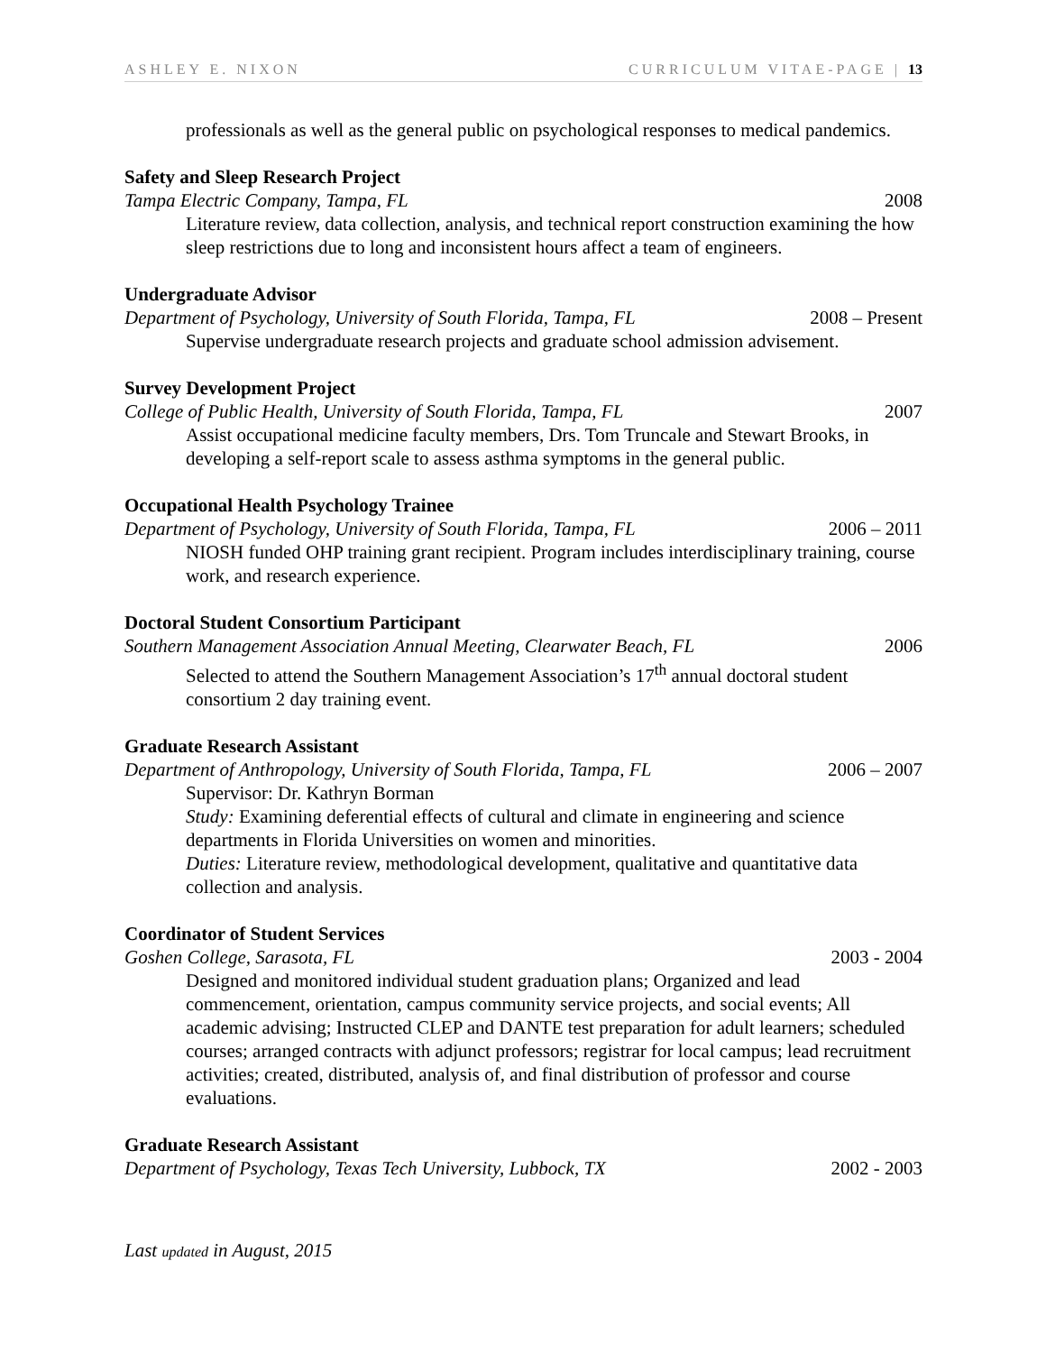ASHLEY E. NIXON CURRICULUM VITAE-PAGE | 13
professionals as well as the general public on psychological responses to medical pandemics.
Safety and Sleep Research Project
Tampa Electric Company, Tampa, FL 2008
Literature review, data collection, analysis, and technical report construction examining the how sleep restrictions due to long and inconsistent hours affect a team of engineers.
Undergraduate Advisor
Department of Psychology, University of South Florida, Tampa, FL 2008 – Present
Supervise undergraduate research projects and graduate school admission advisement.
Survey Development Project
College of Public Health, University of South Florida, Tampa, FL 2007
Assist occupational medicine faculty members, Drs. Tom Truncale and Stewart Brooks, in developing a self-report scale to assess asthma symptoms in the general public.
Occupational Health Psychology Trainee
Department of Psychology, University of South Florida, Tampa, FL 2006 – 2011
NIOSH funded OHP training grant recipient. Program includes interdisciplinary training, course work, and research experience.
Doctoral Student Consortium Participant
Southern Management Association Annual Meeting, Clearwater Beach, FL 2006
Selected to attend the Southern Management Association’s 17<sup>th</sup> annual doctoral student consortium 2 day training event.
Graduate Research Assistant
Department of Anthropology, University of South Florida, Tampa, FL 2006 – 2007
Supervisor: Dr. Kathryn Borman
Study: Examining deferential effects of cultural and climate in engineering and science departments in Florida Universities on women and minorities.
Duties: Literature review, methodological development, qualitative and quantitative data collection and analysis.
Coordinator of Student Services
Goshen College, Sarasota, FL 2003 - 2004
Designed and monitored individual student graduation plans; Organized and lead commencement, orientation, campus community service projects, and social events; All academic advising; Instructed CLEP and DANTE test preparation for adult learners; scheduled courses; arranged contracts with adjunct professors; registrar for local campus; lead recruitment activities; created, distributed, analysis of, and final distribution of professor and course evaluations.
Graduate Research Assistant
Department of Psychology, Texas Tech University, Lubbock, TX 2002 - 2003
Last updated in August, 2015